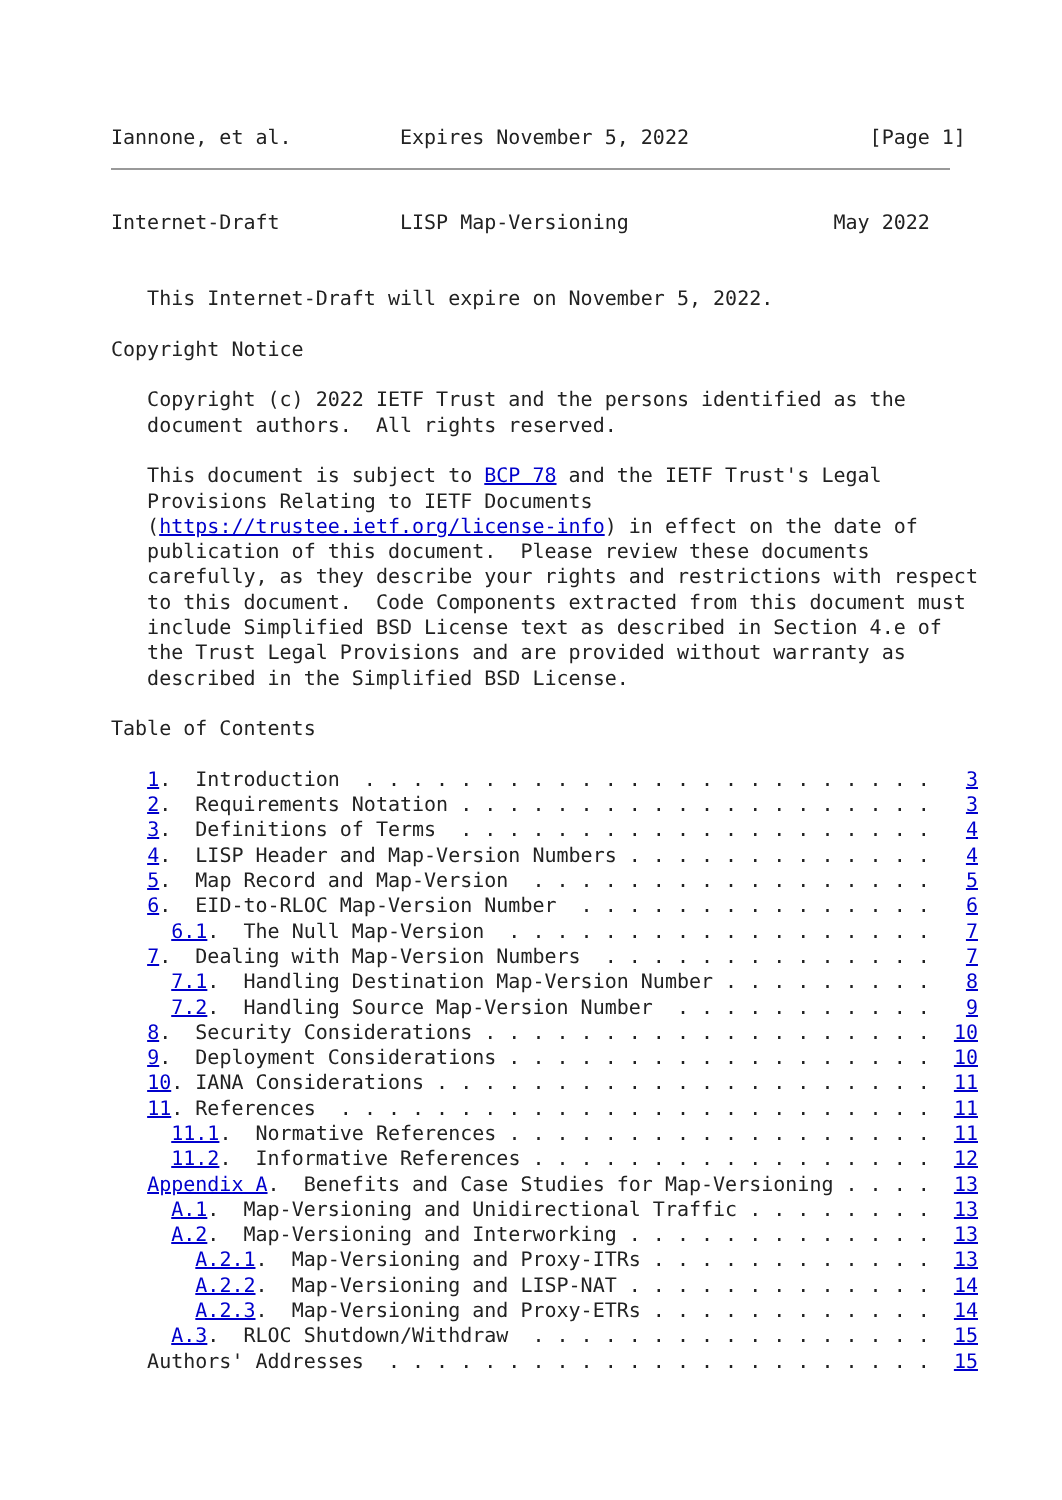Iannone, et al.         Expires November 5, 2022               [Page 1]
Internet-Draft          LISP Map-Versioning                 May 2022


   This Internet-Draft will expire on November 5, 2022.

Copyright Notice

   Copyright (c) 2022 IETF Trust and the persons identified as the
   document authors.  All rights reserved.

   This document is subject to BCP 78 and the IETF Trust's Legal
   Provisions Relating to IETF Documents
   (https://trustee.ietf.org/license-info) in effect on the date of
   publication of this document.  Please review these documents
   carefully, as they describe your rights and restrictions with respect
   to this document.  Code Components extracted from this document must
   include Simplified BSD License text as described in Section 4.e of
   the Trust Legal Provisions and are provided without warranty as
   described in the Simplified BSD License.

Table of Contents

   1.  Introduction  . . . . . . . . . . . . . . . . . . . . . . . .   3
   2.  Requirements Notation . . . . . . . . . . . . . . . . . . . .   3
   3.  Definitions of Terms  . . . . . . . . . . . . . . . . . . . .   4
   4.  LISP Header and Map-Version Numbers . . . . . . . . . . . . .   4
   5.  Map Record and Map-Version  . . . . . . . . . . . . . . . . .   5
   6.  EID-to-RLOC Map-Version Number  . . . . . . . . . . . . . . .   6
     6.1.  The Null Map-Version  . . . . . . . . . . . . . . . . . .   7
   7.  Dealing with Map-Version Numbers  . . . . . . . . . . . . . .   7
     7.1.  Handling Destination Map-Version Number . . . . . . . . .   8
     7.2.  Handling Source Map-Version Number  . . . . . . . . . . .   9
   8.  Security Considerations . . . . . . . . . . . . . . . . . . .  10
   9.  Deployment Considerations . . . . . . . . . . . . . . . . . .  10
   10. IANA Considerations . . . . . . . . . . . . . . . . . . . . .  11
   11. References  . . . . . . . . . . . . . . . . . . . . . . . . .  11
     11.1.  Normative References . . . . . . . . . . . . . . . . . .  11
     11.2.  Informative References . . . . . . . . . . . . . . . . .  12
   Appendix A.  Benefits and Case Studies for Map-Versioning . . . .  13
     A.1.  Map-Versioning and Unidirectional Traffic . . . . . . . .  13
     A.2.  Map-Versioning and Interworking . . . . . . . . . . . . .  13
       A.2.1.  Map-Versioning and Proxy-ITRs . . . . . . . . . . . .  13
       A.2.2.  Map-Versioning and LISP-NAT . . . . . . . . . . . . .  14
       A.2.3.  Map-Versioning and Proxy-ETRs . . . . . . . . . . . .  14
     A.3.  RLOC Shutdown/Withdraw  . . . . . . . . . . . . . . . . .  15
   Authors' Addresses  . . . . . . . . . . . . . . . . . . . . . . .  15